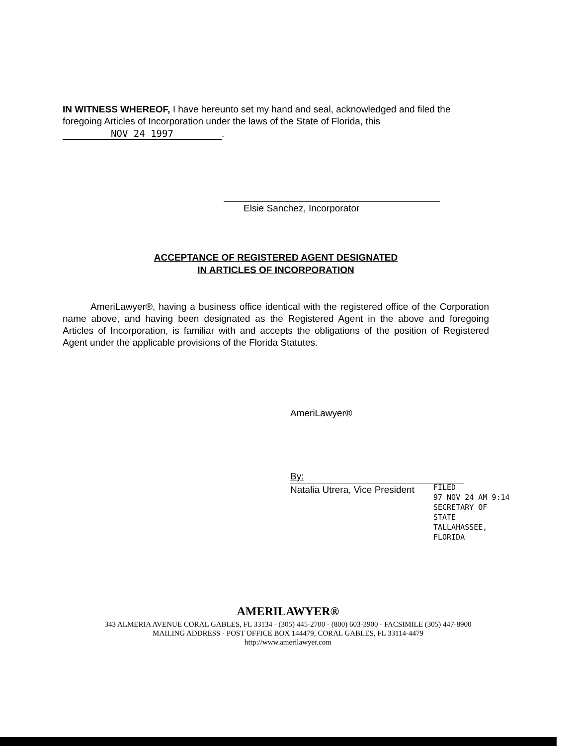IN WITNESS WHEREOF, I have hereunto set my hand and seal, acknowledged and filed the foregoing Articles of Incorporation under the laws of the State of Florida, this NOV 24 1997.
Elsie Sanchez, Incorporator
ACCEPTANCE OF REGISTERED AGENT DESIGNATED
IN ARTICLES OF INCORPORATION
AmeriLawyer®, having a business office identical with the registered office of the Corporation name above, and having been designated as the Registered Agent in the above and foregoing Articles of Incorporation, is familiar with and accepts the obligations of the position of Registered Agent under the applicable provisions of the Florida Statutes.
AmeriLawyer®
By:
Natalia Utrera, Vice President
FILED
97 NOV 24 AM 9:14
SECRETARY OF STATE
TALLAHASSEE, FLORIDA
AMERILAWYER®
343 ALMERIA AVENUE CORAL GABLES, FL 33134 - (305) 445-2700 - (800) 603-3900 - FACSIMILE (305) 447-8900
MAILING ADDRESS - POST OFFICE BOX 144479, CORAL GABLES, FL 33114-4479
http://www.amerilawyer.com